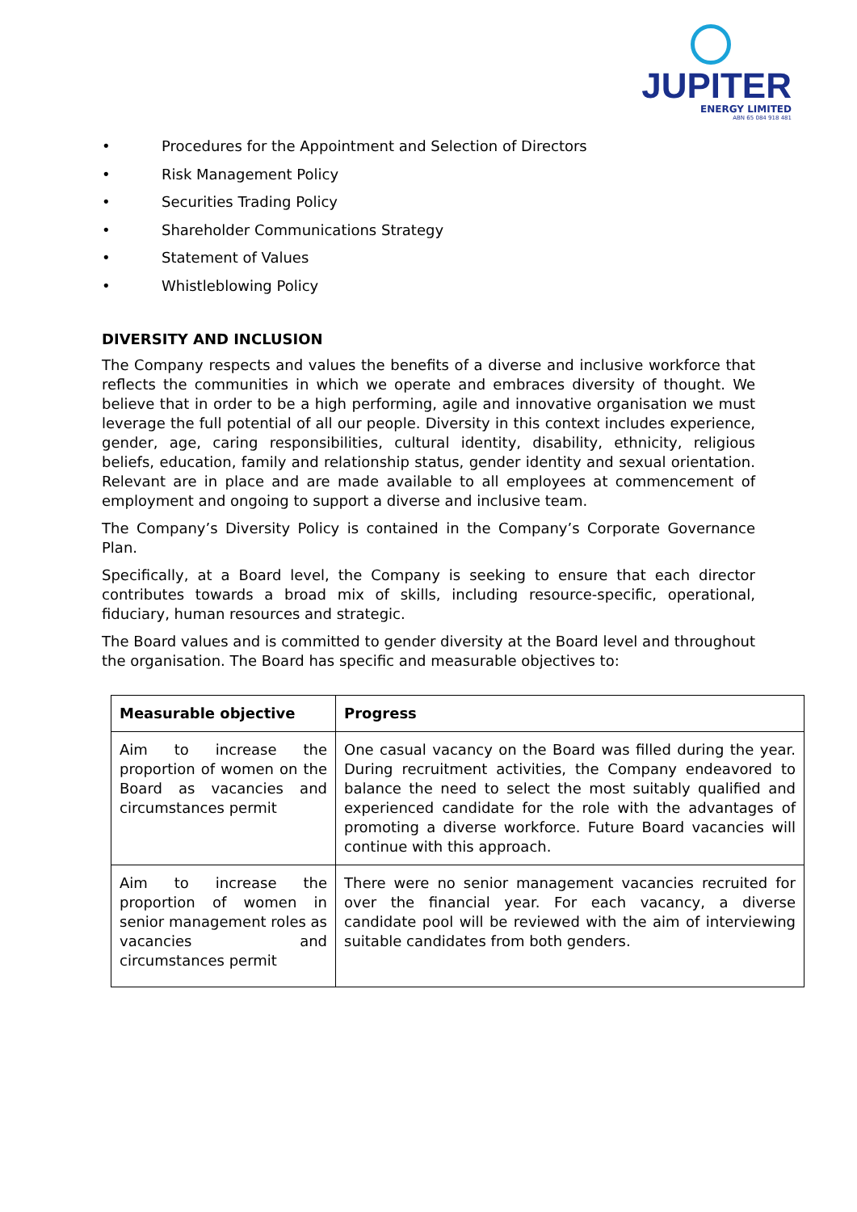JUPITER
ENERGY LIMITED
ABN 65 084 918 481
• Procedures for the Appointment and Selection of Directors
• Risk Management Policy
• Securities Trading Policy
• Shareholder Communications Strategy
• Statement of Values
• Whistleblowing Policy
DIVERSITY AND INCLUSION
The Company respects and values the benefits of a diverse and inclusive workforce that reflects the communities in which we operate and embraces diversity of thought. We believe that in order to be a high performing, agile and innovative organisation we must leverage the full potential of all our people. Diversity in this context includes experience, gender, age, caring responsibilities, cultural identity, disability, ethnicity, religious beliefs, education, family and relationship status, gender identity and sexual orientation. Relevant are in place and are made available to all employees at commencement of employment and ongoing to support a diverse and inclusive team.
The Company’s Diversity Policy is contained in the Company’s Corporate Governance Plan.
Specifically, at a Board level, the Company is seeking to ensure that each director contributes towards a broad mix of skills, including resource-specific, operational, fiduciary, human resources and strategic.
The Board values and is committed to gender diversity at the Board level and throughout the organisation. The Board has specific and measurable objectives to:
| Measurable objective | Progress |
| --- | --- |
| Aim to increase the proportion of women on the Board as vacancies and circumstances permit | One casual vacancy on the Board was filled during the year. During recruitment activities, the Company endeavored to balance the need to select the most suitably qualified and experienced candidate for the role with the advantages of promoting a diverse workforce. Future Board vacancies will continue with this approach. |
| Aim to increase the proportion of women in senior management roles as vacancies and circumstances permit | There were no senior management vacancies recruited for over the financial year. For each vacancy, a diverse candidate pool will be reviewed with the aim of interviewing suitable candidates from both genders. |